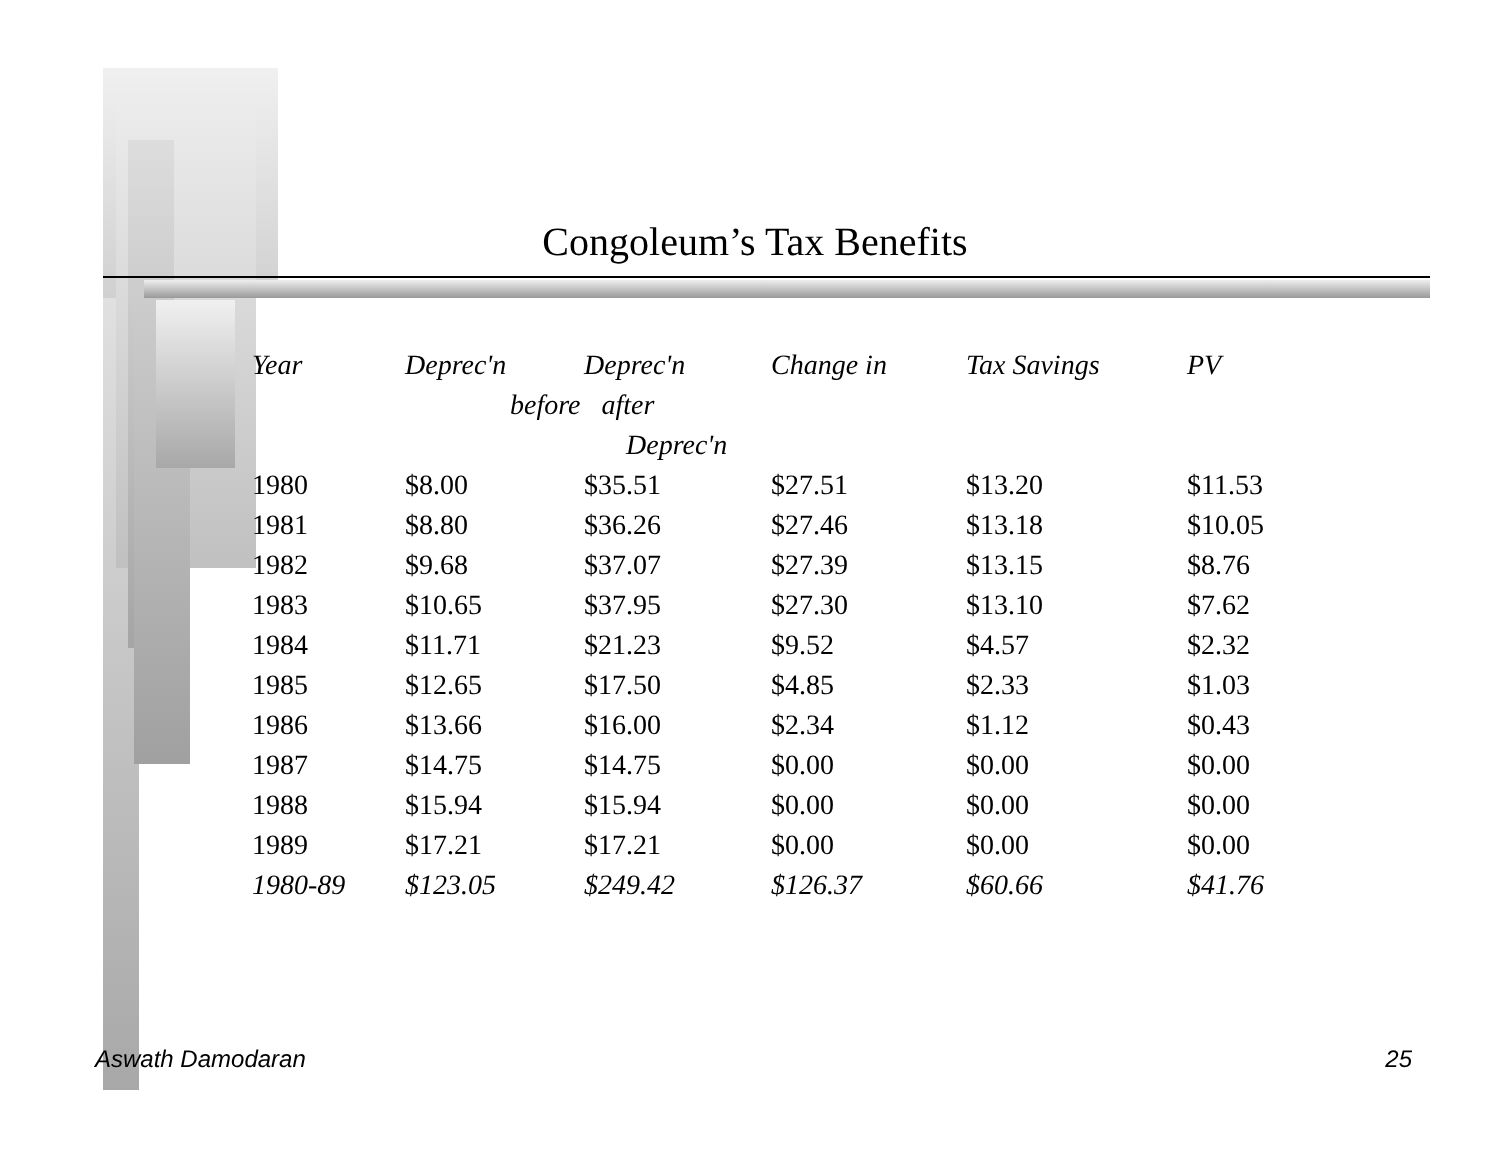Congoleum’s Tax Benefits
| Year | Deprec'n | Deprec'n | Change in | Tax Savings | PV |
| --- | --- | --- | --- | --- | --- |
| | before after | | | | |
| | | Deprec'n | | | |
| 1980 | $8.00 | $35.51 | $27.51 | $13.20 | $11.53 |
| 1981 | $8.80 | $36.26 | $27.46 | $13.18 | $10.05 |
| 1982 | $9.68 | $37.07 | $27.39 | $13.15 | $8.76 |
| 1983 | $10.65 | $37.95 | $27.30 | $13.10 | $7.62 |
| 1984 | $11.71 | $21.23 | $9.52 | $4.57 | $2.32 |
| 1985 | $12.65 | $17.50 | $4.85 | $2.33 | $1.03 |
| 1986 | $13.66 | $16.00 | $2.34 | $1.12 | $0.43 |
| 1987 | $14.75 | $14.75 | $0.00 | $0.00 | $0.00 |
| 1988 | $15.94 | $15.94 | $0.00 | $0.00 | $0.00 |
| 1989 | $17.21 | $17.21 | $0.00 | $0.00 | $0.00 |
| 1980-89 | $123.05 | $249.42 | $126.37 | $60.66 | $41.76 |
Aswath Damodaran 25